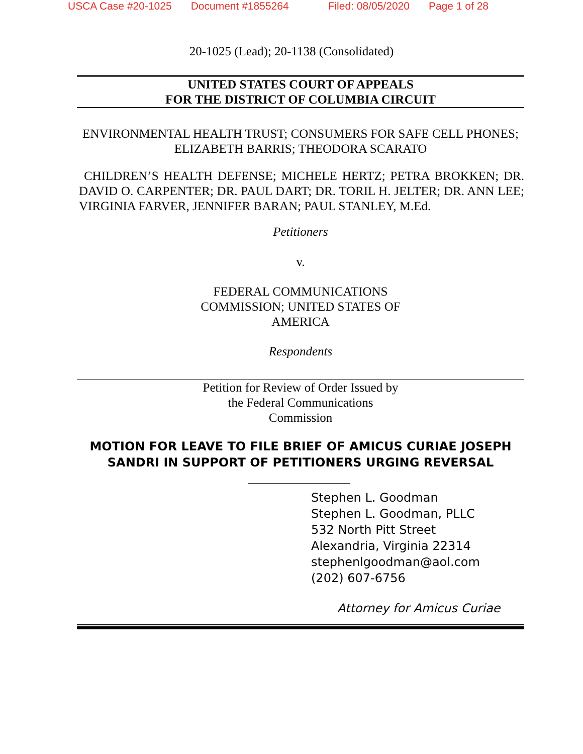USCA Case #20-1025 Document #1855264 Filed: 08/05/2020 Page 1 of 28
20-1025 (Lead); 20-1138 (Consolidated)
UNITED STATES COURT OF APPEALS
FOR THE DISTRICT OF COLUMBIA CIRCUIT
ENVIRONMENTAL HEALTH TRUST; CONSUMERS FOR SAFE CELL PHONES; ELIZABETH BARRIS; THEODORA SCARATO
CHILDREN’S HEALTH DEFENSE; MICHELE HERTZ; PETRA BROKKEN; DR. DAVID O. CARPENTER; DR. PAUL DART; DR. TORIL H. JELTER; DR. ANN LEE; VIRGINIA FARVER, JENNIFER BARAN; PAUL STANLEY, M.Ed.
Petitioners
v.
FEDERAL COMMUNICATIONS
COMMISSION; UNITED STATES OF
AMERICA
Respondents
Petition for Review of Order Issued by
the Federal Communications
Commission
MOTION FOR LEAVE TO FILE BRIEF OF AMICUS CURIAE JOSEPH SANDRI IN SUPPORT OF PETITIONERS URGING REVERSAL
Stephen L. Goodman
Stephen L. Goodman, PLLC
532 North Pitt Street
Alexandria, Virginia 22314
stephenlgoodman@aol.com
(202) 607-6756
Attorney for Amicus Curiae